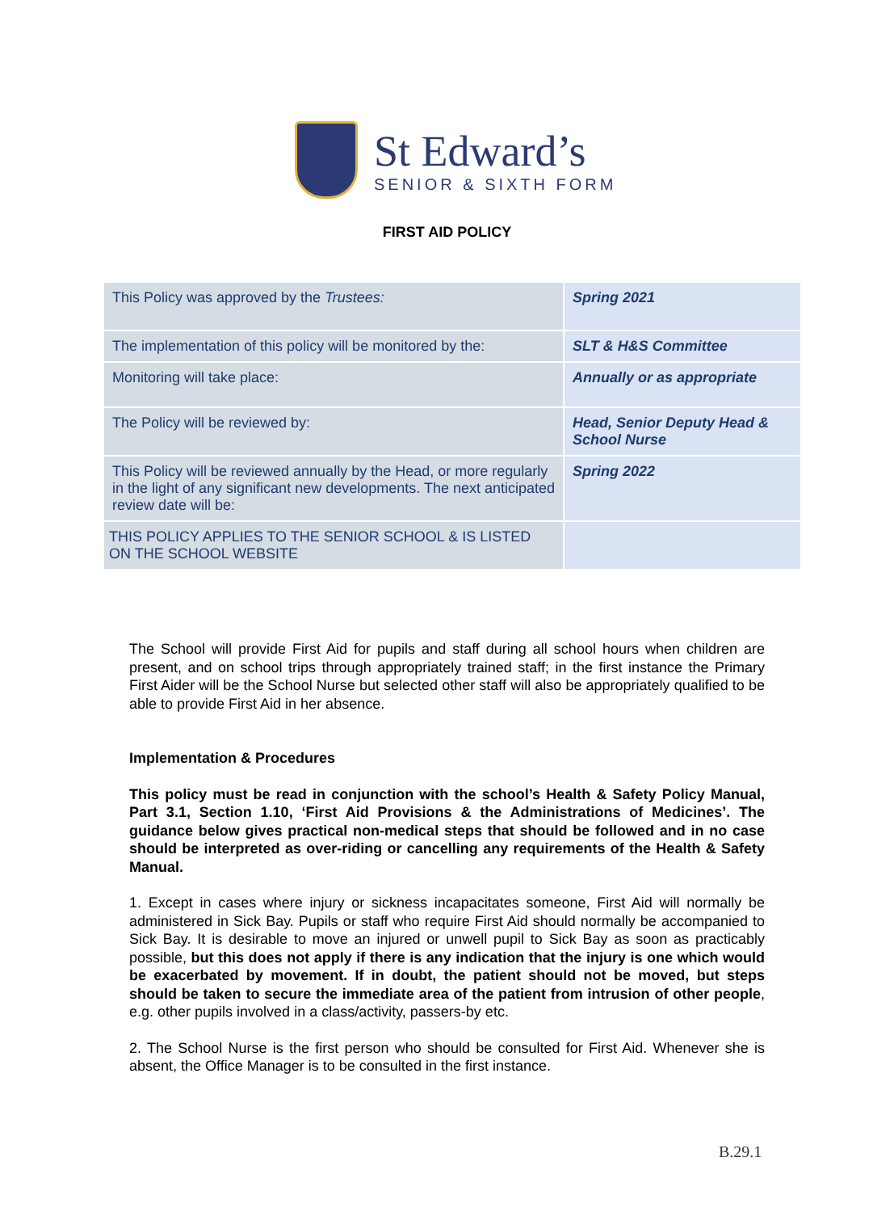St Edward’s
SENIOR & SIXTH FORM
FIRST AID POLICY
| This Policy was approved by the Trustees: | Spring 2021 |
| The implementation of this policy will be monitored by the: | SLT & H&S Committee |
| Monitoring will take place: | Annually or as appropriate |
| The Policy will be reviewed by: | Head, Senior Deputy Head & School Nurse |
| This Policy will be reviewed annually by the Head, or more regularly in the light of any significant new developments. The next anticipated review date will be: | Spring 2022 |
| THIS POLICY APPLIES TO THE SENIOR SCHOOL & IS LISTED ON THE SCHOOL WEBSITE | |
The School will provide First Aid for pupils and staff during all school hours when children are present, and on school trips through appropriately trained staff; in the first instance the Primary First Aider will be the School Nurse but selected other staff will also be appropriately qualified to be able to provide First Aid in her absence.
Implementation & Procedures
This policy must be read in conjunction with the school’s Health & Safety Policy Manual, Part 3.1, Section 1.10, ‘First Aid Provisions & the Administrations of Medicines’. The guidance below gives practical non-medical steps that should be followed and in no case should be interpreted as over-riding or cancelling any requirements of the Health & Safety Manual.
1. Except in cases where injury or sickness incapacitates someone, First Aid will normally be administered in Sick Bay. Pupils or staff who require First Aid should normally be accompanied to Sick Bay. It is desirable to move an injured or unwell pupil to Sick Bay as soon as practicably possible, but this does not apply if there is any indication that the injury is one which would be exacerbated by movement. If in doubt, the patient should not be moved, but steps should be taken to secure the immediate area of the patient from intrusion of other people, e.g. other pupils involved in a class/activity, passers-by etc.
2. The School Nurse is the first person who should be consulted for First Aid. Whenever she is absent, the Office Manager is to be consulted in the first instance.
B.29.1